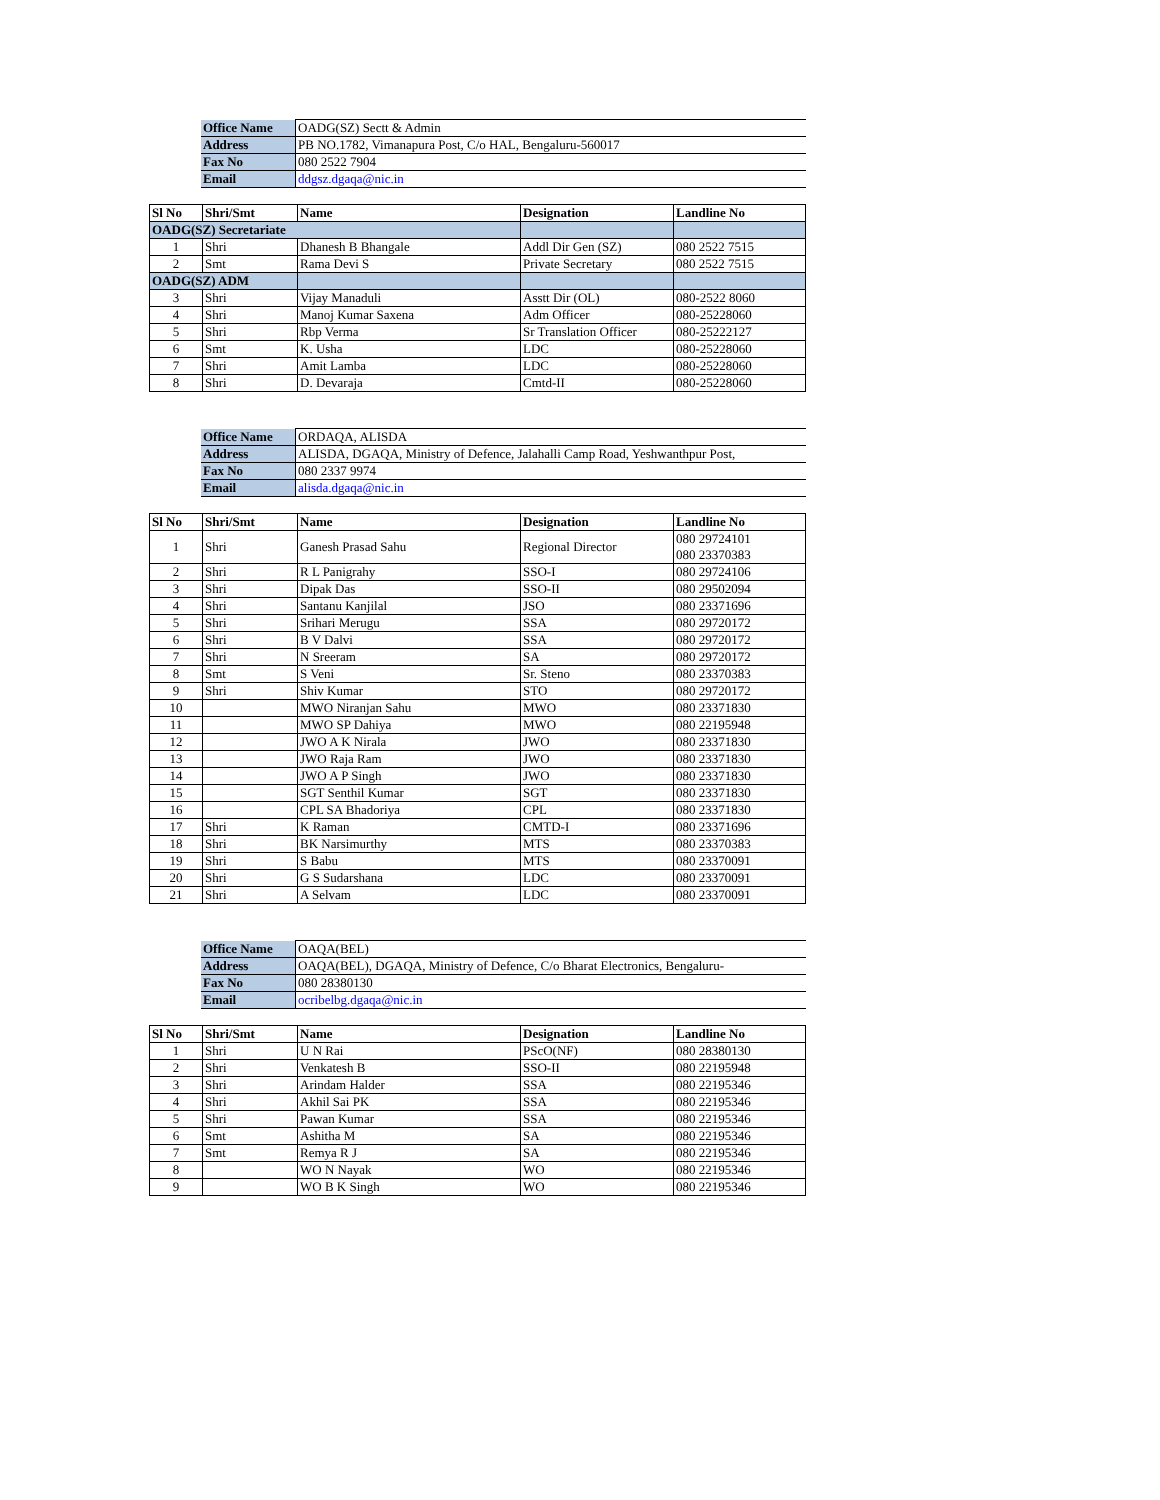| Office Name | OADG(SZ) Sectt & Admin |
| Address | PB NO.1782, Vimanapura Post, C/o HAL, Bengaluru-560017 |
| Fax No | 080 2522 7904 |
| Email | ddgsz.dgaqa@nic.in |
| Sl No | Shri/Smt | Name | Designation | Landline No |
| --- | --- | --- | --- | --- |
| OADG(SZ) Secretariate | | | | |
| 1 | Shri | Dhanesh B Bhangale | Addl Dir Gen (SZ) | 080 2522 7515 |
| 2 | Smt | Rama Devi S | Private Secretary | 080 2522 7515 |
| OADG(SZ) ADM | | | | |
| 3 | Shri | Vijay Manaduli | Asstt Dir (OL) | 080-2522 8060 |
| 4 | Shri | Manoj Kumar Saxena | Adm Officer | 080-25228060 |
| 5 | Shri | Rbp Verma | Sr Translation Officer | 080-25222127 |
| 6 | Smt | K. Usha | LDC | 080-25228060 |
| 7 | Shri | Amit Lamba | LDC | 080-25228060 |
| 8 | Shri | D. Devaraja | Cmtd-II | 080-25228060 |
| Office Name | ORDAQA, ALISDA |
| Address | ALISDA, DGAQA, Ministry of Defence, Jalahalli Camp Road, Yeshwanthpur Post, |
| Fax No | 080 2337 9974 |
| Email | alisda.dgaqa@nic.in |
| Sl No | Shri/Smt | Name | Designation | Landline No |
| --- | --- | --- | --- | --- |
| 1 | Shri | Ganesh Prasad Sahu | Regional Director | 080 29724101 080 23370383 |
| 2 | Shri | R L Panigrahy | SSO-I | 080 29724106 |
| 3 | Shri | Dipak Das | SSO-II | 080 29502094 |
| 4 | Shri | Santanu Kanjilal | JSO | 080 23371696 |
| 5 | Shri | Srihari Merugu | SSA | 080 29720172 |
| 6 | Shri | B V Dalvi | SSA | 080 29720172 |
| 7 | Shri | N Sreeram | SA | 080 29720172 |
| 8 | Smt | S Veni | Sr. Steno | 080 23370383 |
| 9 | Shri | Shiv Kumar | STO | 080 29720172 |
| 10 | | MWO Niranjan Sahu | MWO | 080 23371830 |
| 11 | | MWO SP Dahiya | MWO | 080 22195948 |
| 12 | | JWO A K Nirala | JWO | 080 23371830 |
| 13 | | JWO Raja Ram | JWO | 080 23371830 |
| 14 | | JWO A P Singh | JWO | 080 23371830 |
| 15 | | SGT Senthil Kumar | SGT | 080 23371830 |
| 16 | | CPL SA Bhadoriya | CPL | 080 23371830 |
| 17 | Shri | K Raman | CMTD-I | 080 23371696 |
| 18 | Shri | BK Narsimurthy | MTS | 080 23370383 |
| 19 | Shri | S Babu | MTS | 080 23370091 |
| 20 | Shri | G S Sudarshana | LDC | 080 23370091 |
| 21 | Shri | A Selvam | LDC | 080 23370091 |
| Office Name | OAQA(BEL) |
| Address | OAQA(BEL), DGAQA, Ministry of Defence, C/o Bharat Electronics, Bengaluru- |
| Fax No | 080 28380130 |
| Email | ocribelbg.dgaqa@nic.in |
| Sl No | Shri/Smt | Name | Designation | Landline No |
| --- | --- | --- | --- | --- |
| 1 | Shri | U N Rai | PScO(NF) | 080 28380130 |
| 2 | Shri | Venkatesh B | SSO-II | 080 22195948 |
| 3 | Shri | Arindam Halder | SSA | 080 22195346 |
| 4 | Shri | Akhil Sai PK | SSA | 080 22195346 |
| 5 | Shri | Pawan Kumar | SSA | 080 22195346 |
| 6 | Smt | Ashitha M | SA | 080 22195346 |
| 7 | Smt | Remya R J | SA | 080 22195346 |
| 8 | | WO N Nayak | WO | 080 22195346 |
| 9 | | WO B K Singh | WO | 080 22195346 |